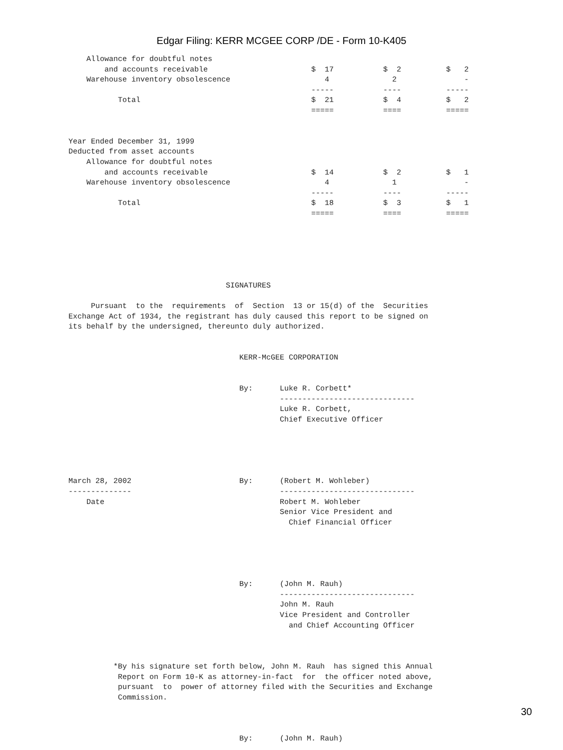Edgar Filing: KERR MCGEE CORP /DE - Form 10-K405
    Allowance for doubtful notes
        and accounts receivable                       $  17           $  2          $   2
    Warehouse inventory obsolescence                     4              2               -
                                                      -----           ----          -----
           Total                                      $  21           $  4          $   2
                                                      =====           ====          =====


Year Ended December 31, 1999
Deducted from asset accounts
    Allowance for doubtful notes
        and accounts receivable                       $  14           $  2          $   1
    Warehouse inventory obsolescence                     4              1               -
                                                      -----           ----          -----
           Total                                      $  18           $  3          $   1
                                                      =====           ====          =====






                                   SIGNATURES

     Pursuant  to the  requirements  of  Section  13 or 15(d) of the  Securities
Exchange Act of 1934, the registrant has duly caused this report to be signed on
its behalf by the undersigned, thereunto duly authorized.


                                      KERR-McGEE CORPORATION


                                      By:      Luke R. Corbett*
                                               ------------------------------
                                               Luke R. Corbett,
                                               Chief Executive Officer





March 28, 2002                        By:      (Robert M. Wohleber)
--------------                                 ------------------------------
    Date                                       Robert M. Wohleber
                                               Senior Vice President and
                                                 Chief Financial Officer





                                      By:      (John M. Rauh)
                                               ------------------------------
                                               John M. Rauh
                                               Vice President and Controller
                                                 and Chief Accounting Officer



          *By his signature set forth below, John M. Rauh  has signed this Annual
           Report on Form 10-K as attorney-in-fact  for  the officer noted above,
           pursuant  to  power of attorney filed with the Securities and Exchange
           Commission.



                                      By:      (John M. Rauh)
30